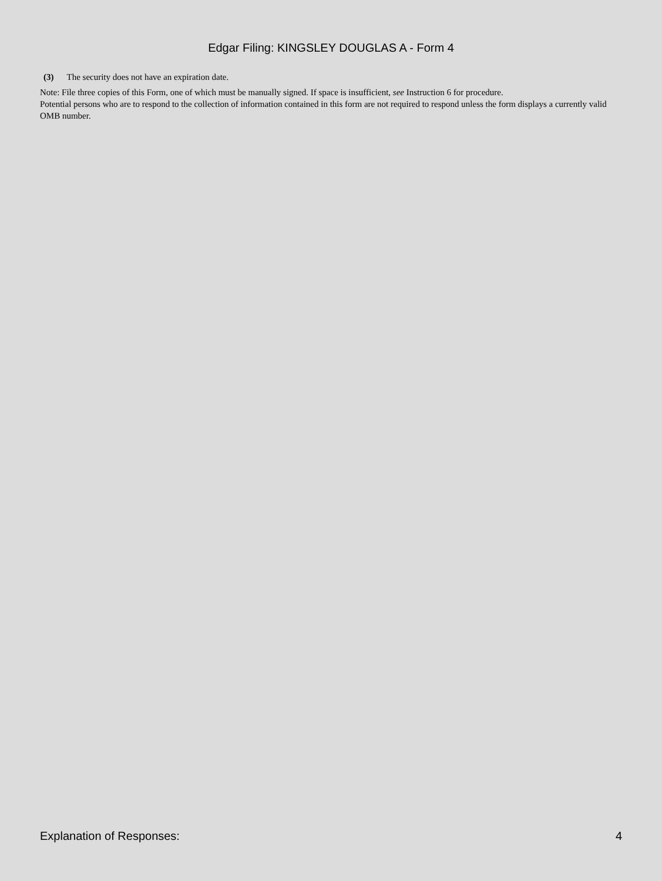Edgar Filing: KINGSLEY DOUGLAS A - Form 4
(3) The security does not have an expiration date.
Note: File three copies of this Form, one of which must be manually signed. If space is insufficient, see Instruction 6 for procedure.
Potential persons who are to respond to the collection of information contained in this form are not required to respond unless the form displays a currently valid OMB number.
Explanation of Responses: 4